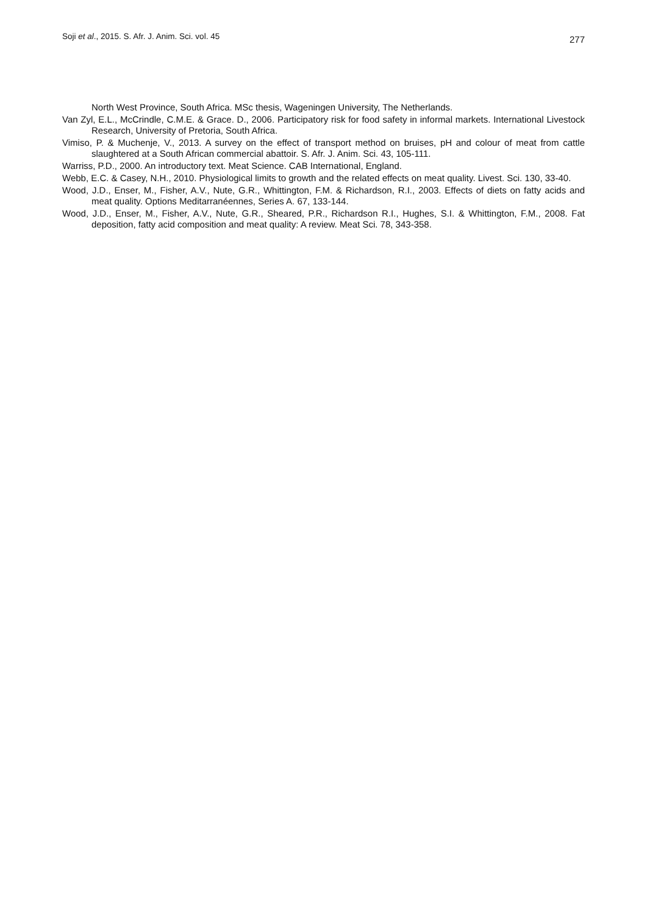Soji et al., 2015. S. Afr. J. Anim. Sci. vol. 45 277
North West Province, South Africa. MSc thesis, Wageningen University, The Netherlands.
Van Zyl, E.L., McCrindle, C.M.E. & Grace. D., 2006. Participatory risk for food safety in informal markets. International Livestock Research, University of Pretoria, South Africa.
Vimiso, P. & Muchenje, V., 2013. A survey on the effect of transport method on bruises, pH and colour of meat from cattle slaughtered at a South African commercial abattoir. S. Afr. J. Anim. Sci. 43, 105-111.
Warriss, P.D., 2000. An introductory text. Meat Science. CAB International, England.
Webb, E.C. & Casey, N.H., 2010. Physiological limits to growth and the related effects on meat quality. Livest. Sci. 130, 33-40.
Wood, J.D., Enser, M., Fisher, A.V., Nute, G.R., Whittington, F.M. & Richardson, R.I., 2003. Effects of diets on fatty acids and meat quality. Options Meditarranéennes, Series A. 67, 133-144.
Wood, J.D., Enser, M., Fisher, A.V., Nute, G.R., Sheared, P.R., Richardson R.I., Hughes, S.I. & Whittington, F.M., 2008. Fat deposition, fatty acid composition and meat quality: A review. Meat Sci. 78, 343-358.